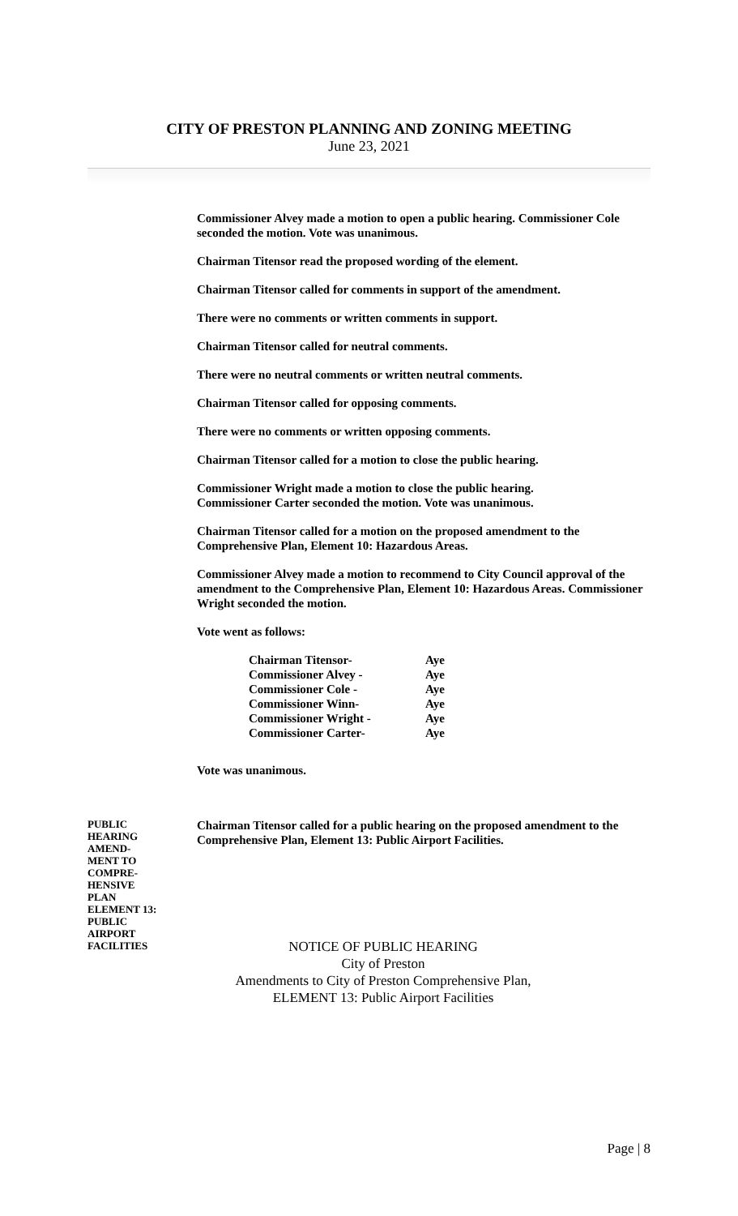CITY OF PRESTON PLANNING AND ZONING MEETING
June 23, 2021
Commissioner Alvey made a motion to open a public hearing. Commissioner Cole seconded the motion. Vote was unanimous.
Chairman Titensor read the proposed wording of the element.
Chairman Titensor called for comments in support of the amendment.
There were no comments or written comments in support.
Chairman Titensor called for neutral comments.
There were no neutral comments or written neutral comments.
Chairman Titensor called for opposing comments.
There were no comments or written opposing comments.
Chairman Titensor called for a motion to close the public hearing.
Commissioner Wright made a motion to close the public hearing.
Commissioner Carter seconded the motion. Vote was unanimous.
Chairman Titensor called for a motion on the proposed amendment to the Comprehensive Plan, Element 10: Hazardous Areas.
Commissioner Alvey made a motion to recommend to City Council approval of the amendment to the Comprehensive Plan, Element 10: Hazardous Areas. Commissioner Wright seconded the motion.
Vote went as follows:
| Chairman Titensor- | Aye |
| Commissioner Alvey - | Aye |
| Commissioner Cole - | Aye |
| Commissioner Winn- | Aye |
| Commissioner Wright - | Aye |
| Commissioner Carter- | Aye |
Vote was unanimous.
PUBLIC
HEARING
AMEND-
MENT TO
COMPRE-
HENSIVE
PLAN
ELEMENT 13:
PUBLIC
AIRPORT
FACILITIES
Chairman Titensor called for a public hearing on the proposed amendment to the Comprehensive Plan, Element 13: Public Airport Facilities.
NOTICE OF PUBLIC HEARING
City of Preston
Amendments to City of Preston Comprehensive Plan,
ELEMENT 13: Public Airport Facilities
Page | 8